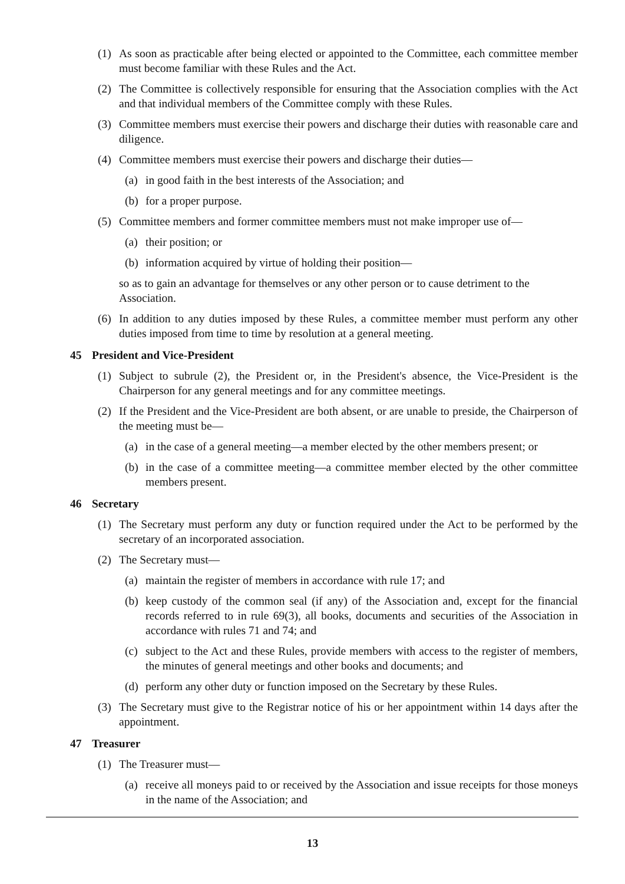(1) As soon as practicable after being elected or appointed to the Committee, each committee member must become familiar with these Rules and the Act.
(2) The Committee is collectively responsible for ensuring that the Association complies with the Act and that individual members of the Committee comply with these Rules.
(3) Committee members must exercise their powers and discharge their duties with reasonable care and diligence.
(4) Committee members must exercise their powers and discharge their duties—
(a) in good faith in the best interests of the Association; and
(b) for a proper purpose.
(5) Committee members and former committee members must not make improper use of—
(a) their position; or
(b) information acquired by virtue of holding their position—
so as to gain an advantage for themselves or any other person or to cause detriment to the Association.
(6) In addition to any duties imposed by these Rules, a committee member must perform any other duties imposed from time to time by resolution at a general meeting.
45 President and Vice-President
(1) Subject to subrule (2), the President or, in the President's absence, the Vice-President is the Chairperson for any general meetings and for any committee meetings.
(2) If the President and the Vice-President are both absent, or are unable to preside, the Chairperson of the meeting must be—
(a) in the case of a general meeting—a member elected by the other members present; or
(b) in the case of a committee meeting—a committee member elected by the other committee members present.
46 Secretary
(1) The Secretary must perform any duty or function required under the Act to be performed by the secretary of an incorporated association.
(2) The Secretary must—
(a) maintain the register of members in accordance with rule 17; and
(b) keep custody of the common seal (if any) of the Association and, except for the financial records referred to in rule 69(3), all books, documents and securities of the Association in accordance with rules 71 and 74; and
(c) subject to the Act and these Rules, provide members with access to the register of members, the minutes of general meetings and other books and documents; and
(d) perform any other duty or function imposed on the Secretary by these Rules.
(3) The Secretary must give to the Registrar notice of his or her appointment within 14 days after the appointment.
47 Treasurer
(1) The Treasurer must—
(a) receive all moneys paid to or received by the Association and issue receipts for those moneys in the name of the Association; and
13